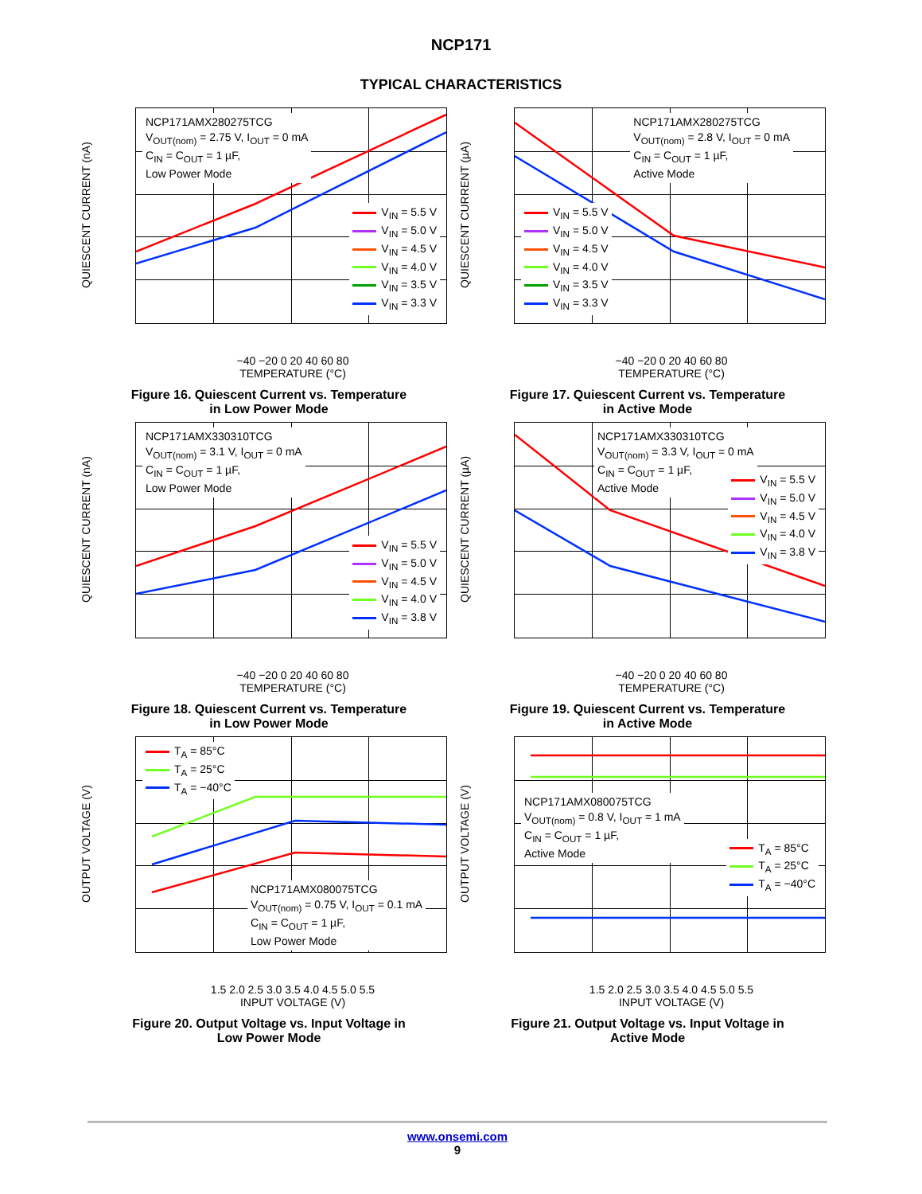NCP171
TYPICAL CHARACTERISTICS
QUIESCENT CURRENT (nA)
NCP171AMX280275TCG
V<sub>OUT(nom)</sub> = 2.75 V, I<sub>OUT</sub> = 0 mA
C<sub>IN</sub> = C<sub>OUT</sub> = 1 µF,
Low Power Mode
V<sub>IN</sub> = 5.5 V
V<sub>IN</sub> = 5.0 V
V<sub>IN</sub> = 4.5 V
V<sub>IN</sub> = 4.0 V
V<sub>IN</sub> = 3.5 V
V<sub>IN</sub> = 3.3 V
−40 −20 0 20 40 60 80
TEMPERATURE (°C)
Figure 16. Quiescent Current vs. Temperature
in Low Power Mode
QUIESCENT CURRENT (µA)
NCP171AMX280275TCG
V<sub>OUT(nom)</sub> = 2.8 V, I<sub>OUT</sub> = 0 mA
C<sub>IN</sub> = C<sub>OUT</sub> = 1 µF,
Active Mode
V<sub>IN</sub> = 5.5 V
V<sub>IN</sub> = 5.0 V
V<sub>IN</sub> = 4.5 V
V<sub>IN</sub> = 4.0 V
V<sub>IN</sub> = 3.5 V
V<sub>IN</sub> = 3.3 V
−40 −20 0 20 40 60 80
TEMPERATURE (°C)
Figure 17. Quiescent Current vs. Temperature
in Active Mode
QUIESCENT CURRENT (nA)
NCP171AMX330310TCG
V<sub>OUT(nom)</sub> = 3.1 V, I<sub>OUT</sub> = 0 mA
C<sub>IN</sub> = C<sub>OUT</sub> = 1 µF,
Low Power Mode
V<sub>IN</sub> = 5.5 V
V<sub>IN</sub> = 5.0 V
V<sub>IN</sub> = 4.5 V
V<sub>IN</sub> = 4.0 V
V<sub>IN</sub> = 3.8 V
−40 −20 0 20 40 60 80
TEMPERATURE (°C)
Figure 18. Quiescent Current vs. Temperature
in Low Power Mode
QUIESCENT CURRENT (µA)
NCP171AMX330310TCG
V<sub>OUT(nom)</sub> = 3.3 V, I<sub>OUT</sub> = 0 mA
C<sub>IN</sub> = C<sub>OUT</sub> = 1 µF,
Active Mode
V<sub>IN</sub> = 5.5 V
V<sub>IN</sub> = 5.0 V
V<sub>IN</sub> = 4.5 V
V<sub>IN</sub> = 4.0 V
V<sub>IN</sub> = 3.8 V
−40 −20 0 20 40 60 80
TEMPERATURE (°C)
Figure 19. Quiescent Current vs. Temperature
in Active Mode
OUTPUT VOLTAGE (V)
T<sub>A</sub> = 85°C
T<sub>A</sub> = 25°C
T<sub>A</sub> = −40°C
NCP171AMX080075TCG
V<sub>OUT(nom)</sub> = 0.75 V, I<sub>OUT</sub> = 0.1 mA
C<sub>IN</sub> = C<sub>OUT</sub> = 1 µF,
Low Power Mode
1.5 2.0 2.5 3.0 3.5 4.0 4.5 5.0 5.5
INPUT VOLTAGE (V)
Figure 20. Output Voltage vs. Input Voltage in
Low Power Mode
OUTPUT VOLTAGE (V)
NCP171AMX080075TCG
V<sub>OUT(nom)</sub> = 0.8 V, I<sub>OUT</sub> = 1 mA
C<sub>IN</sub> = C<sub>OUT</sub> = 1 µF,
Active Mode
T<sub>A</sub> = 85°C
T<sub>A</sub> = 25°C
T<sub>A</sub> = −40°C
1.5 2.0 2.5 3.0 3.5 4.0 4.5 5.0 5.5
INPUT VOLTAGE (V)
Figure 21. Output Voltage vs. Input Voltage in
Active Mode
www.onsemi.com
9